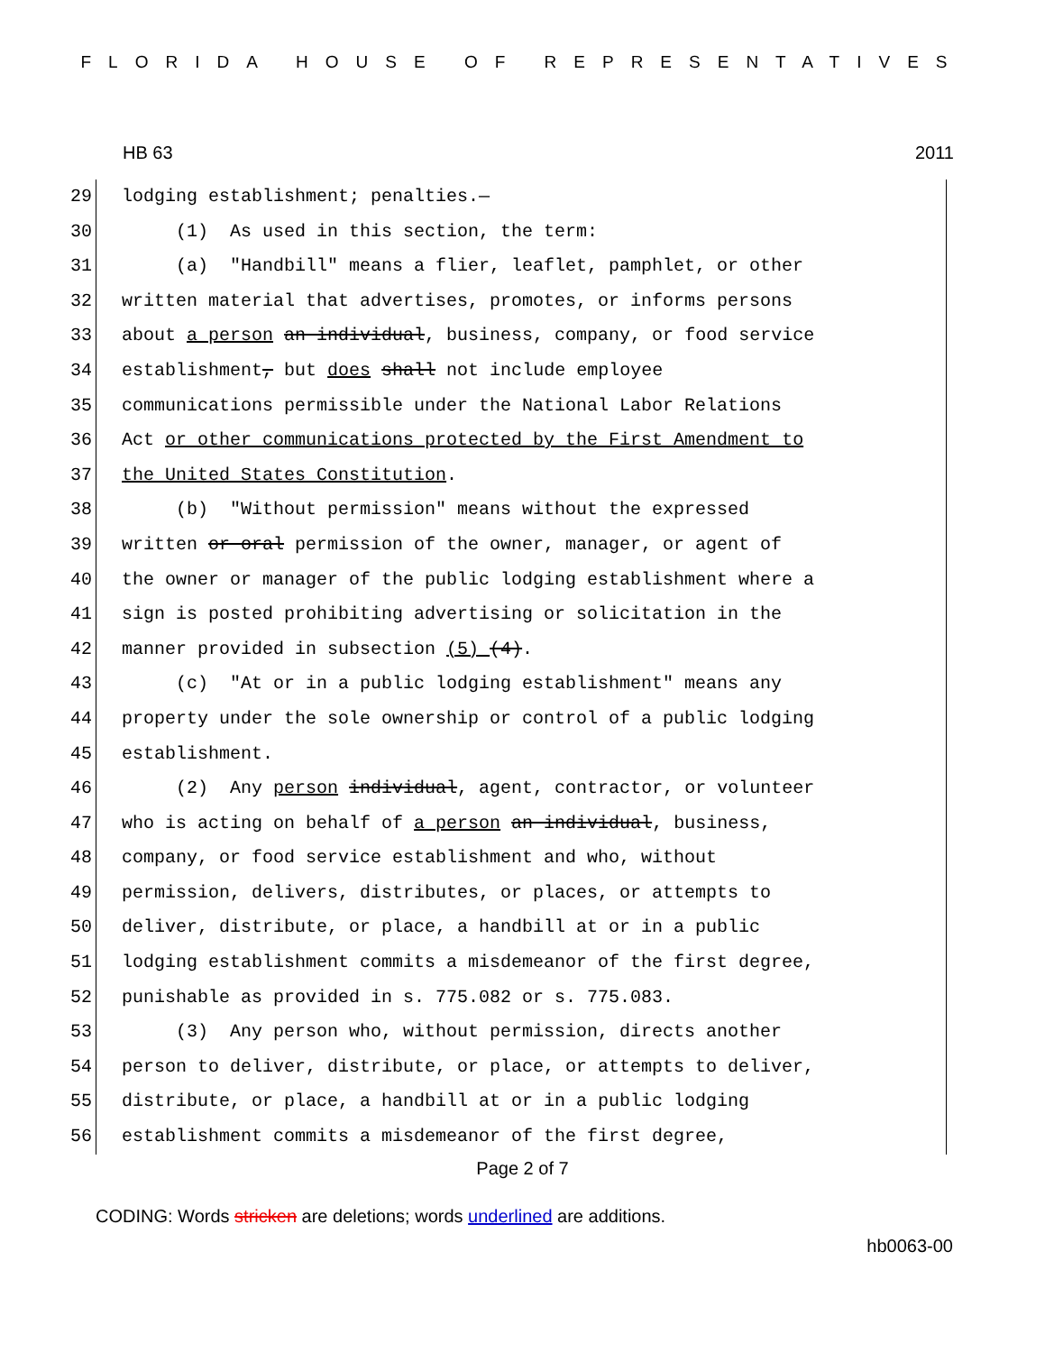FLORIDA HOUSE OF REPRESENTATIVES
HB 63 2011
29 lodging establishment; penalties.—
30 (1) As used in this section, the term:
31 (a) "Handbill" means a flier, leaflet, pamphlet, or other
32 written material that advertises, promotes, or informs persons
33 about a person an individual, business, company, or food service
34 establishment, but does shall not include employee
35 communications permissible under the National Labor Relations
36 Act or other communications protected by the First Amendment to
37 the United States Constitution.
38 (b) "Without permission" means without the expressed
39 written or oral permission of the owner, manager, or agent of
40 the owner or manager of the public lodging establishment where a
41 sign is posted prohibiting advertising or solicitation in the
42 manner provided in subsection (5) (4).
43 (c) "At or in a public lodging establishment" means any
44 property under the sole ownership or control of a public lodging
45 establishment.
46 (2) Any person individual, agent, contractor, or volunteer
47 who is acting on behalf of a person an individual, business,
48 company, or food service establishment and who, without
49 permission, delivers, distributes, or places, or attempts to
50 deliver, distribute, or place, a handbill at or in a public
51 lodging establishment commits a misdemeanor of the first degree,
52 punishable as provided in s. 775.082 or s. 775.083.
53 (3) Any person who, without permission, directs another
54 person to deliver, distribute, or place, or attempts to deliver,
55 distribute, or place, a handbill at or in a public lodging
56 establishment commits a misdemeanor of the first degree,
Page 2 of 7
CODING: Words stricken are deletions; words underlined are additions.
hb0063-00